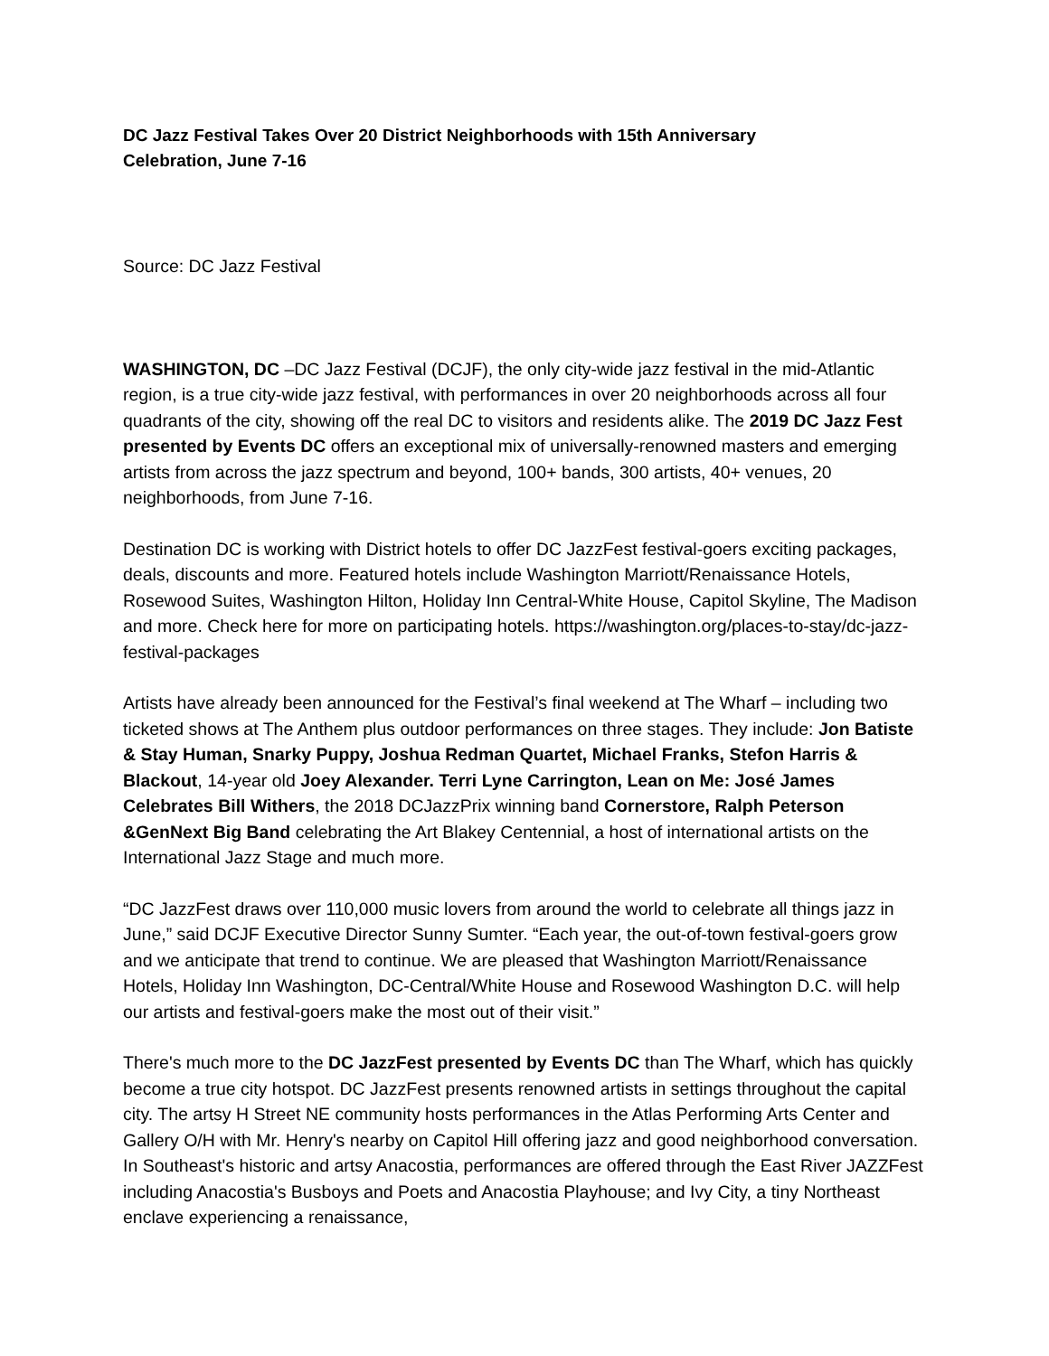DC Jazz Festival Takes Over 20 District Neighborhoods with 15th Anniversary Celebration, June 7-16
Source: DC Jazz Festival
WASHINGTON, DC –DC Jazz Festival (DCJF), the only city-wide jazz festival in the mid-Atlantic region, is a true city-wide jazz festival, with performances in over 20 neighborhoods across all four quadrants of the city, showing off the real DC to visitors and residents alike. The 2019 DC Jazz Fest presented by Events DC offers an exceptional mix of universally-renowned masters and emerging artists from across the jazz spectrum and beyond, 100+ bands, 300 artists, 40+ venues, 20 neighborhoods, from June 7-16.
Destination DC is working with District hotels to offer DC JazzFest festival-goers exciting packages, deals, discounts and more. Featured hotels include Washington Marriott/Renaissance Hotels, Rosewood Suites, Washington Hilton, Holiday Inn Central-White House, Capitol Skyline, The Madison and more. Check here for more on participating hotels. https://washington.org/places-to-stay/dc-jazz-festival-packages
Artists have already been announced for the Festival’s final weekend at The Wharf – including two ticketed shows at The Anthem plus outdoor performances on three stages. They include: Jon Batiste & Stay Human, Snarky Puppy, Joshua Redman Quartet, Michael Franks, Stefon Harris & Blackout, 14-year old Joey Alexander. Terri Lyne Carrington, Lean on Me: José James Celebrates Bill Withers, the 2018 DCJazzPrix winning band Cornerstore, Ralph Peterson &GenNext Big Band celebrating the Art Blakey Centennial, a host of international artists on the International Jazz Stage and much more.
“DC JazzFest draws over 110,000 music lovers from around the world to celebrate all things jazz in June,” said DCJF Executive Director Sunny Sumter. “Each year, the out-of-town festival-goers grow and we anticipate that trend to continue. We are pleased that Washington Marriott/Renaissance Hotels, Holiday Inn Washington, DC-Central/White House and Rosewood Washington D.C. will help our artists and festival-goers make the most out of their visit.”
There's much more to the DC JazzFest presented by Events DC than The Wharf, which has quickly become a true city hotspot. DC JazzFest presents renowned artists in settings throughout the capital city. The artsy H Street NE community hosts performances in the Atlas Performing Arts Center and Gallery O/H with Mr. Henry's nearby on Capitol Hill offering jazz and good neighborhood conversation. In Southeast's historic and artsy Anacostia, performances are offered through the East River JAZZFest including Anacostia's Busboys and Poets and Anacostia Playhouse; and Ivy City, a tiny Northeast enclave experiencing a renaissance,